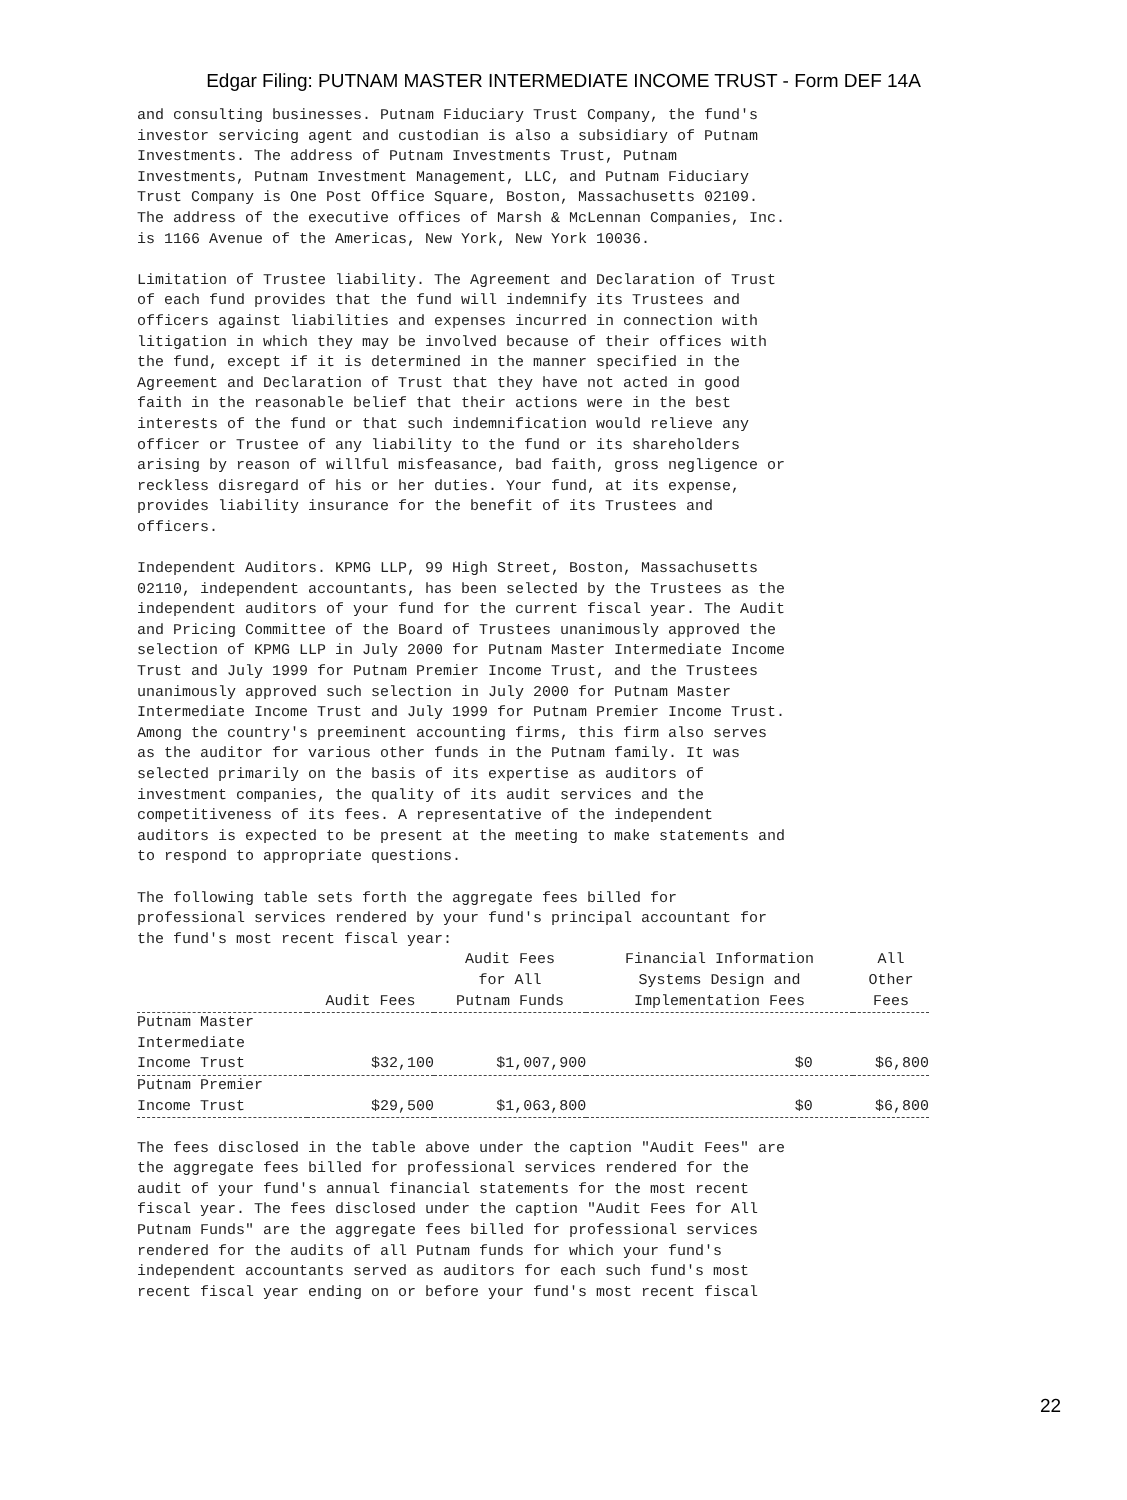Edgar Filing: PUTNAM MASTER INTERMEDIATE INCOME TRUST - Form DEF 14A
and consulting businesses. Putnam Fiduciary Trust Company, the fund's
investor servicing agent and custodian is also a subsidiary of Putnam
Investments. The address of Putnam Investments Trust, Putnam
Investments, Putnam Investment Management, LLC, and Putnam Fiduciary
Trust Company is One Post Office Square, Boston, Massachusetts 02109.
The address of the executive offices of Marsh & McLennan Companies, Inc.
is 1166 Avenue of the Americas, New York, New York 10036.

Limitation of Trustee liability. The Agreement and Declaration of Trust
of each fund provides that the fund will indemnify its Trustees and
officers against liabilities and expenses incurred in connection with
litigation in which they may be involved because of their offices with
the fund, except if it is determined in the manner specified in the
Agreement and Declaration of Trust that they have not acted in good
faith in the reasonable belief that their actions were in the best
interests of the fund or that such indemnification would relieve any
officer or Trustee of any liability to the fund or its shareholders
arising by reason of willful misfeasance, bad faith, gross negligence or
reckless disregard of his or her duties. Your fund, at its expense,
provides liability insurance for the benefit of its Trustees and
officers.

Independent Auditors. KPMG LLP, 99 High Street, Boston, Massachusetts
02110, independent accountants, has been selected by the Trustees as the
independent auditors of your fund for the current fiscal year. The Audit
and Pricing Committee of the Board of Trustees unanimously approved the
selection of KPMG LLP in July 2000 for Putnam Master Intermediate Income
Trust and July 1999 for Putnam Premier Income Trust, and the Trustees
unanimously approved such selection in July 2000 for Putnam Master
Intermediate Income Trust and July 1999 for Putnam Premier Income Trust.
Among the country's preeminent accounting firms, this firm also serves
as the auditor for various other funds in the Putnam family. It was
selected primarily on the basis of its expertise as auditors of
investment companies, the quality of its audit services and the
competitiveness of its fees. A representative of the independent
auditors is expected to be present at the meeting to make statements and
to respond to appropriate questions.

The following table sets forth the aggregate fees billed for
professional services rendered by your fund's principal accountant for
the fund's most recent fiscal year:
| | Audit Fees | Audit Fees for All Putnam Funds | Financial Information Systems Design and Implementation Fees | All Other Fees |
| --- | --- | --- | --- | --- |
| Putnam Master Intermediate Income Trust | $32,100 | $1,007,900 | $0 | $6,800 |
| Putnam Premier Income Trust | $29,500 | $1,063,800 | $0 | $6,800 |
The fees disclosed in the table above under the caption "Audit Fees" are
the aggregate fees billed for professional services rendered for the
audit of your fund's annual financial statements for the most recent
fiscal year. The fees disclosed under the caption "Audit Fees for All
Putnam Funds" are the aggregate fees billed for professional services
rendered for the audits of all Putnam funds for which your fund's
independent accountants served as auditors for each such fund's most
recent fiscal year ending on or before your fund's most recent fiscal
22